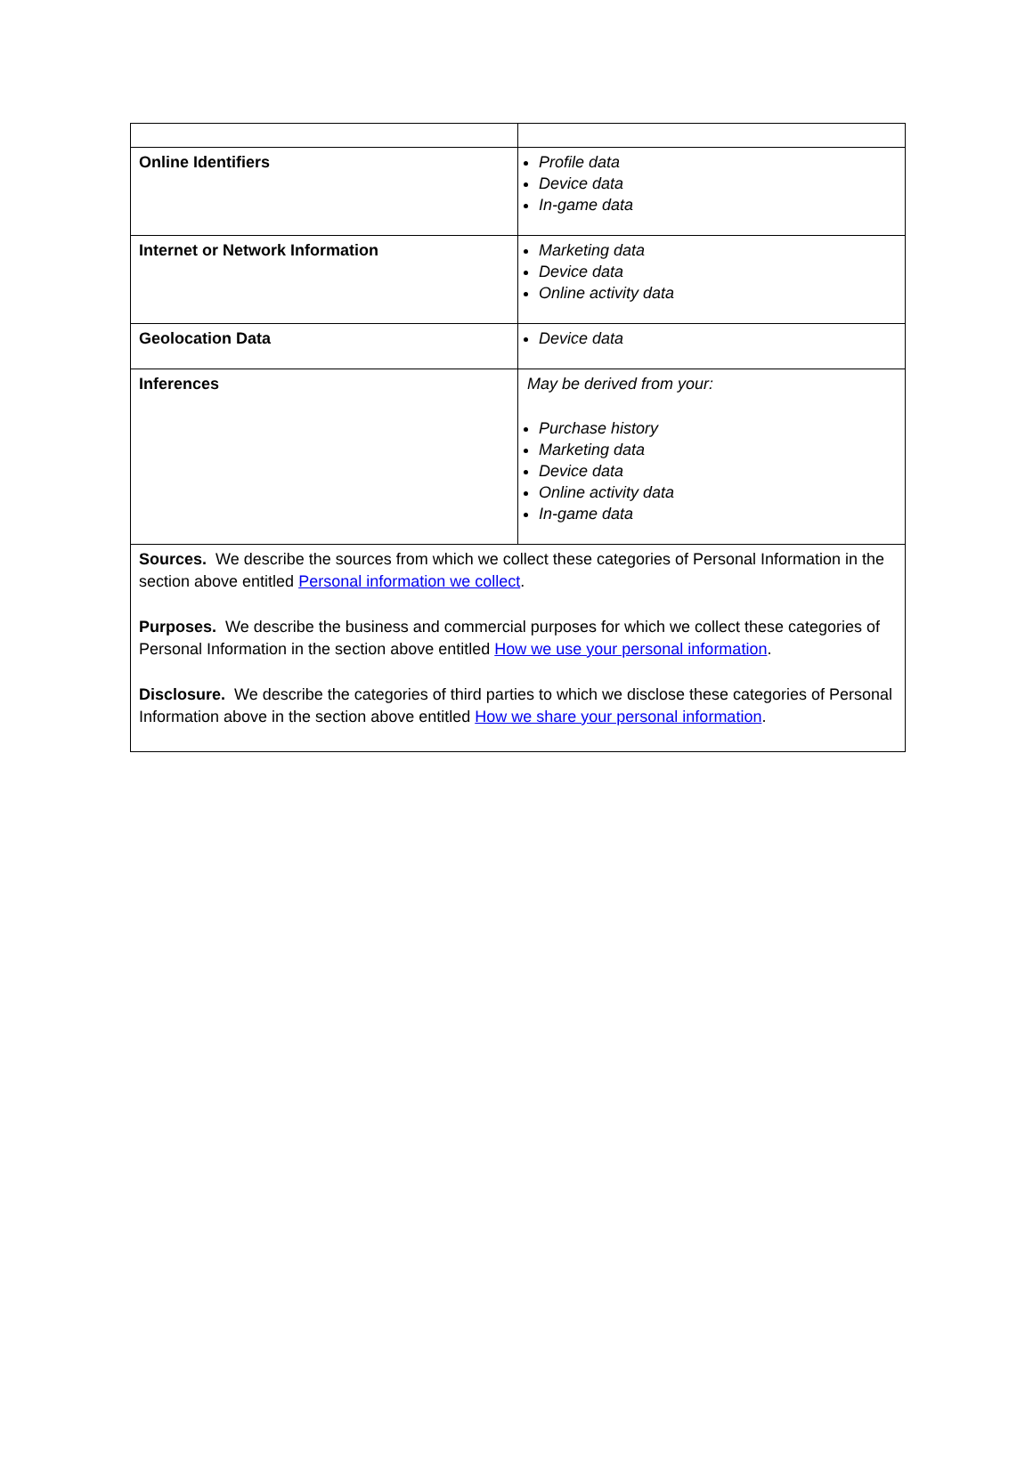| Online Identifiers | Profile data Device data In-game data |
| Internet or Network Information | Marketing data Device data Online activity data |
| Geolocation Data | Device data |
| Inferences | May be derived from your: Purchase history Marketing data Device data Online activity data In-game data |
| Sources. We describe the sources from which we collect these categories of Personal Information in the section above entitled Personal information we collect . Purposes. We describe the business and commercial purposes for which we collect these categories of Personal Information in the section above entitled How we use your personal information . Disclosure. We describe the categories of third parties to which we disclose these categories of Personal Information above in the section above entitled How we share your personal information . | |